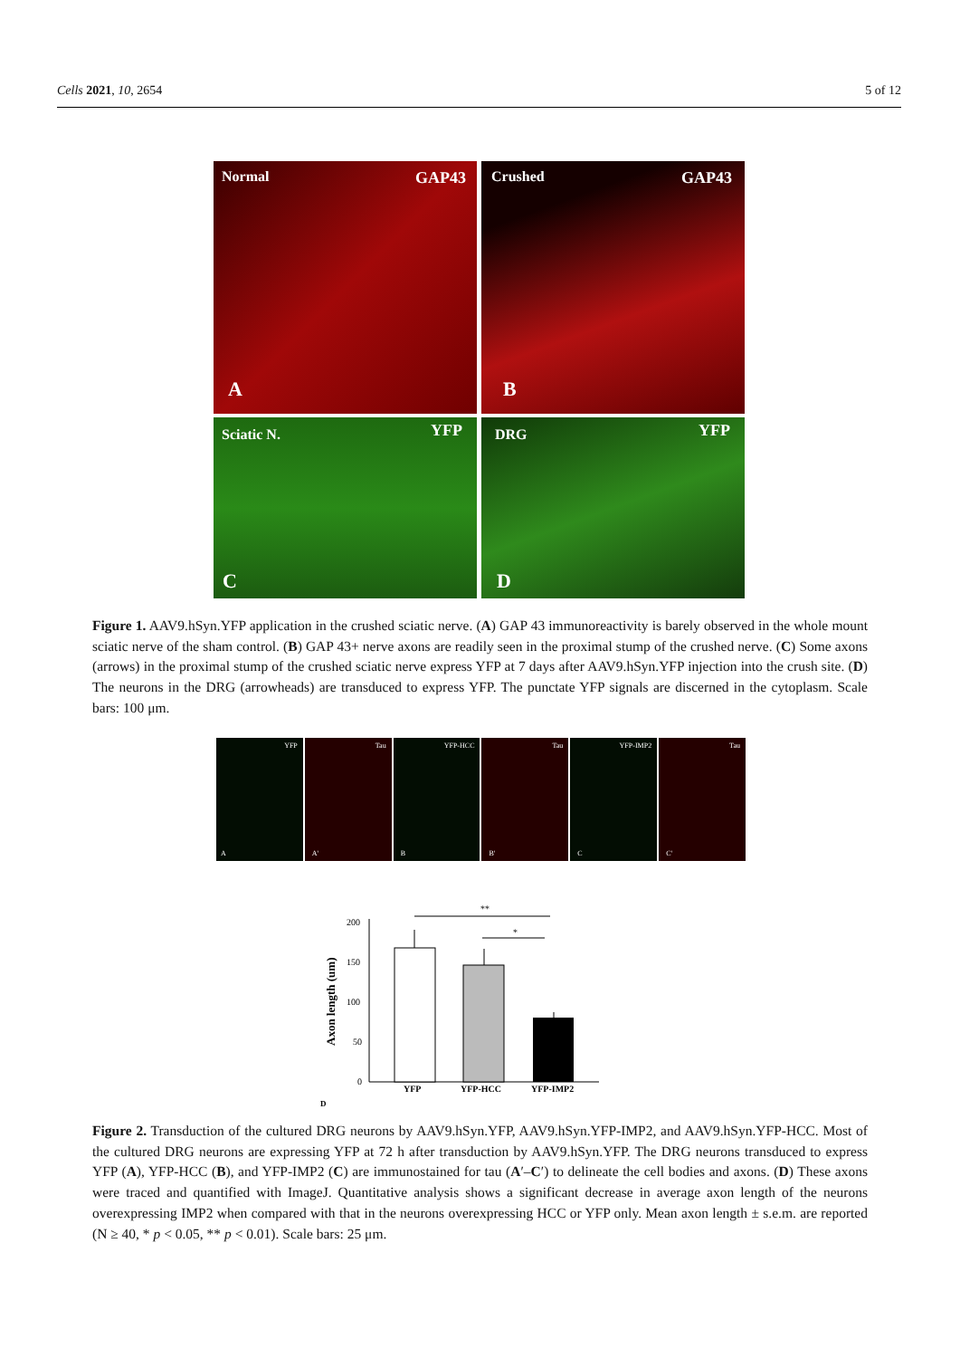Cells 2021, 10, 2654 5 of 12
Normal GAP43
A
Crushed GAP43
B
Sciatic N. YFP
C
DRG YFP
D
Figure 1. AAV9.hSyn.YFP application in the crushed sciatic nerve. (A) GAP 43 immunoreactivity is barely observed in the whole mount sciatic nerve of the sham control. (B) GAP 43+ nerve axons are readily seen in the proximal stump of the crushed nerve. (C) Some axons (arrows) in the proximal stump of the crushed sciatic nerve express YFP at 7 days after AAV9.hSyn.YFP injection into the crush site. (D) The neurons in the DRG (arrowheads) are transduced to express YFP. The punctate YFP signals are discerned in the cytoplasm. Scale bars: 100 μm.
YFP
A
Tau
A'
YFP-HCC
B
Tau
B'
YFP-IMP2
C
Tau
C'
Axon length (um)
200
150
100
50
0
**
*
YFP
YFP-HCC
YFP-IMP2
D
Figure 2. Transduction of the cultured DRG neurons by AAV9.hSyn.YFP, AAV9.hSyn.YFP-IMP2, and AAV9.hSyn.YFP-HCC. Most of the cultured DRG neurons are expressing YFP at 72 h after transduction by AAV9.hSyn.YFP. The DRG neurons transduced to express YFP (A), YFP-HCC (B), and YFP-IMP2 (C) are immunostained for tau (A′–C′) to delineate the cell bodies and axons. (D) These axons were traced and quantified with ImageJ. Quantitative analysis shows a significant decrease in average axon length of the neurons overexpressing IMP2 when compared with that in the neurons overexpressing HCC or YFP only. Mean axon length ± s.e.m. are reported (N ≥ 40, * p < 0.05, ** p < 0.01). Scale bars: 25 μm.